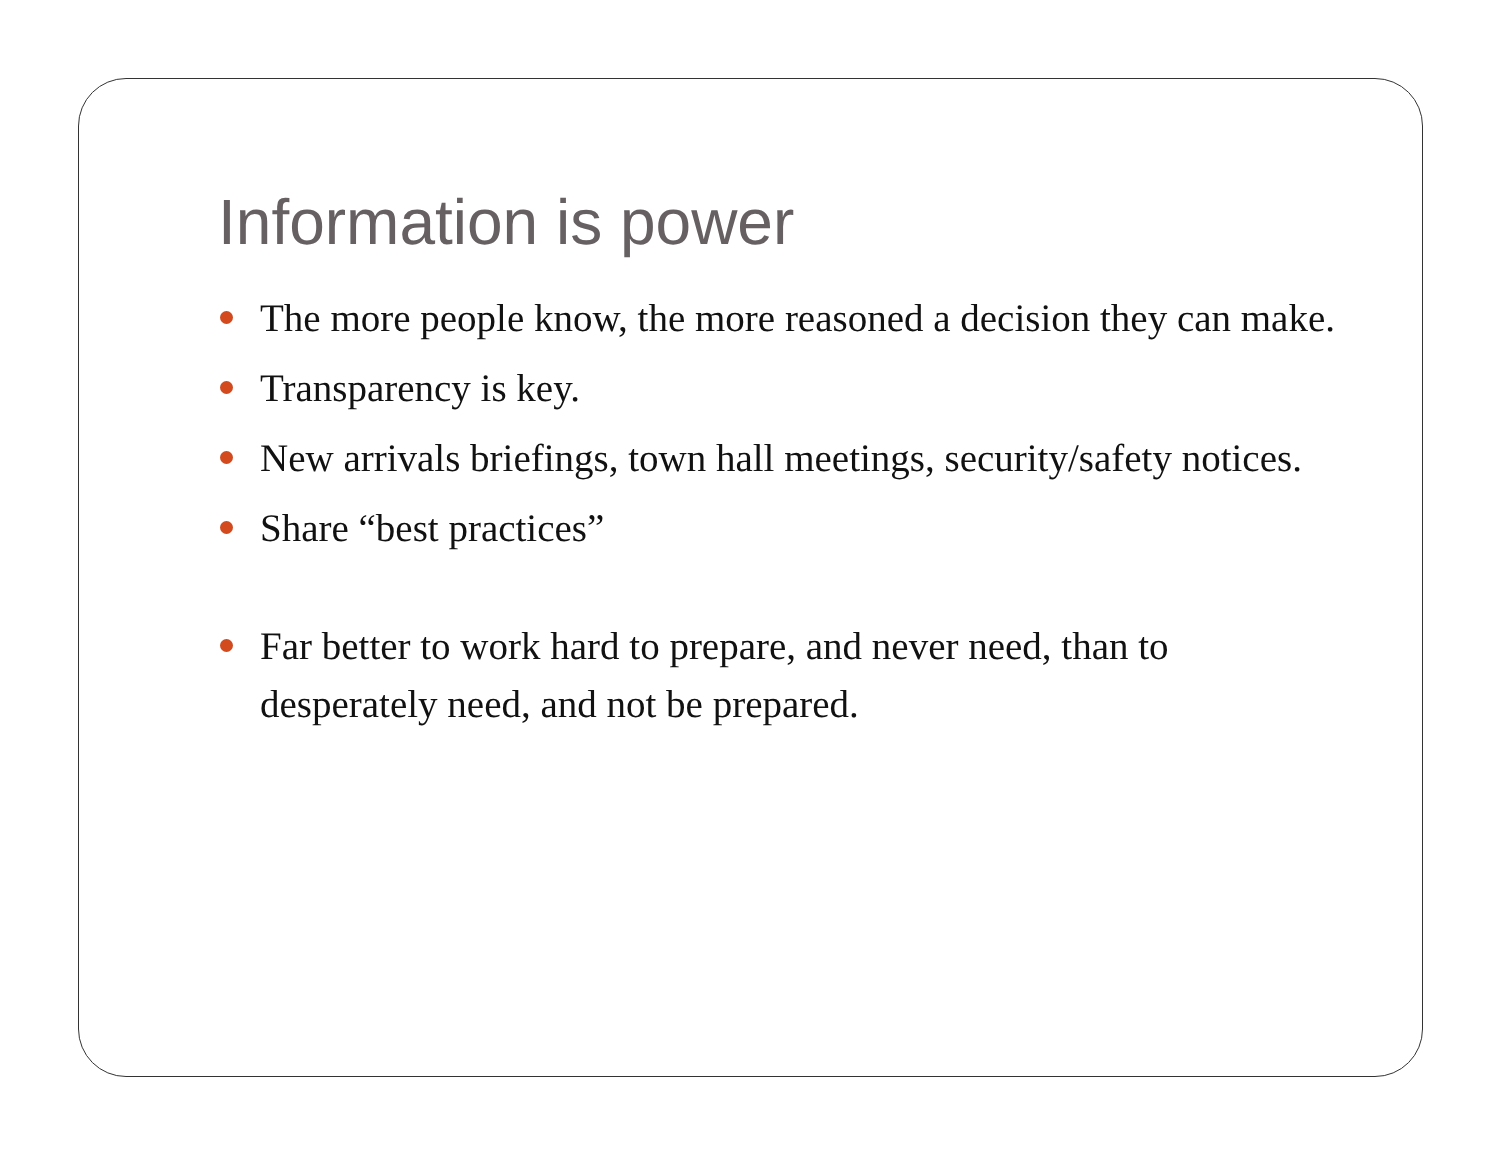Information is power
The more people know, the more reasoned a decision they can make.
Transparency is key.
New arrivals briefings, town hall meetings, security/safety notices.
Share “best practices”
Far better to work hard to prepare, and never need, than to desperately need, and not be prepared.